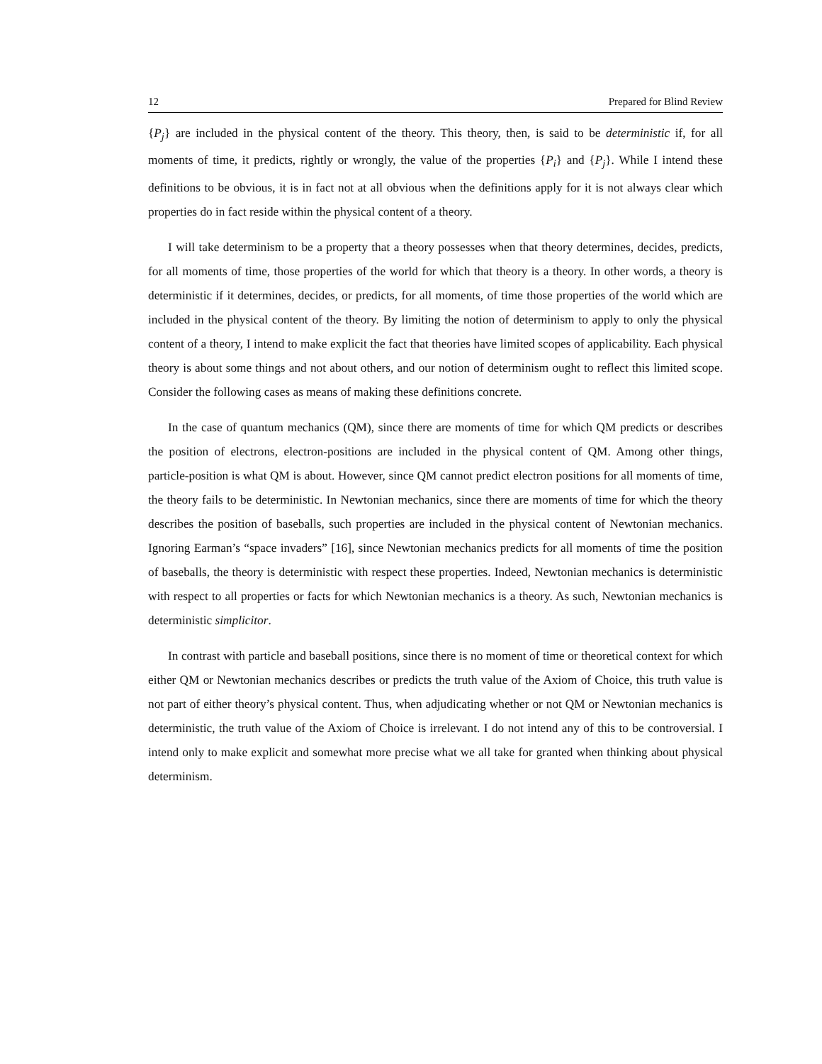12 Prepared for Blind Review
{P<sub>j</sub>} are included in the physical content of the theory. This theory, then, is said to be deterministic if, for all moments of time, it predicts, rightly or wrongly, the value of the properties {P<sub>i</sub>} and {P<sub>j</sub>}. While I intend these definitions to be obvious, it is in fact not at all obvious when the definitions apply for it is not always clear which properties do in fact reside within the physical content of a theory.
I will take determinism to be a property that a theory possesses when that theory determines, decides, predicts, for all moments of time, those properties of the world for which that theory is a theory. In other words, a theory is deterministic if it determines, decides, or predicts, for all moments, of time those properties of the world which are included in the physical content of the theory. By limiting the notion of determinism to apply to only the physical content of a theory, I intend to make explicit the fact that theories have limited scopes of applicability. Each physical theory is about some things and not about others, and our notion of determinism ought to reflect this limited scope. Consider the following cases as means of making these definitions concrete.
In the case of quantum mechanics (QM), since there are moments of time for which QM predicts or describes the position of electrons, electron-positions are included in the physical content of QM. Among other things, particle-position is what QM is about. However, since QM cannot predict electron positions for all moments of time, the theory fails to be deterministic. In Newtonian mechanics, since there are moments of time for which the theory describes the position of baseballs, such properties are included in the physical content of Newtonian mechanics. Ignoring Earman’s “space invaders” [16], since Newtonian mechanics predicts for all moments of time the position of baseballs, the theory is deterministic with respect these properties. Indeed, Newtonian mechanics is deterministic with respect to all properties or facts for which Newtonian mechanics is a theory. As such, Newtonian mechanics is deterministic simplicitor.
In contrast with particle and baseball positions, since there is no moment of time or theoretical context for which either QM or Newtonian mechanics describes or predicts the truth value of the Axiom of Choice, this truth value is not part of either theory’s physical content. Thus, when adjudicating whether or not QM or Newtonian mechanics is deterministic, the truth value of the Axiom of Choice is irrelevant. I do not intend any of this to be controversial. I intend only to make explicit and somewhat more precise what we all take for granted when thinking about physical determinism.